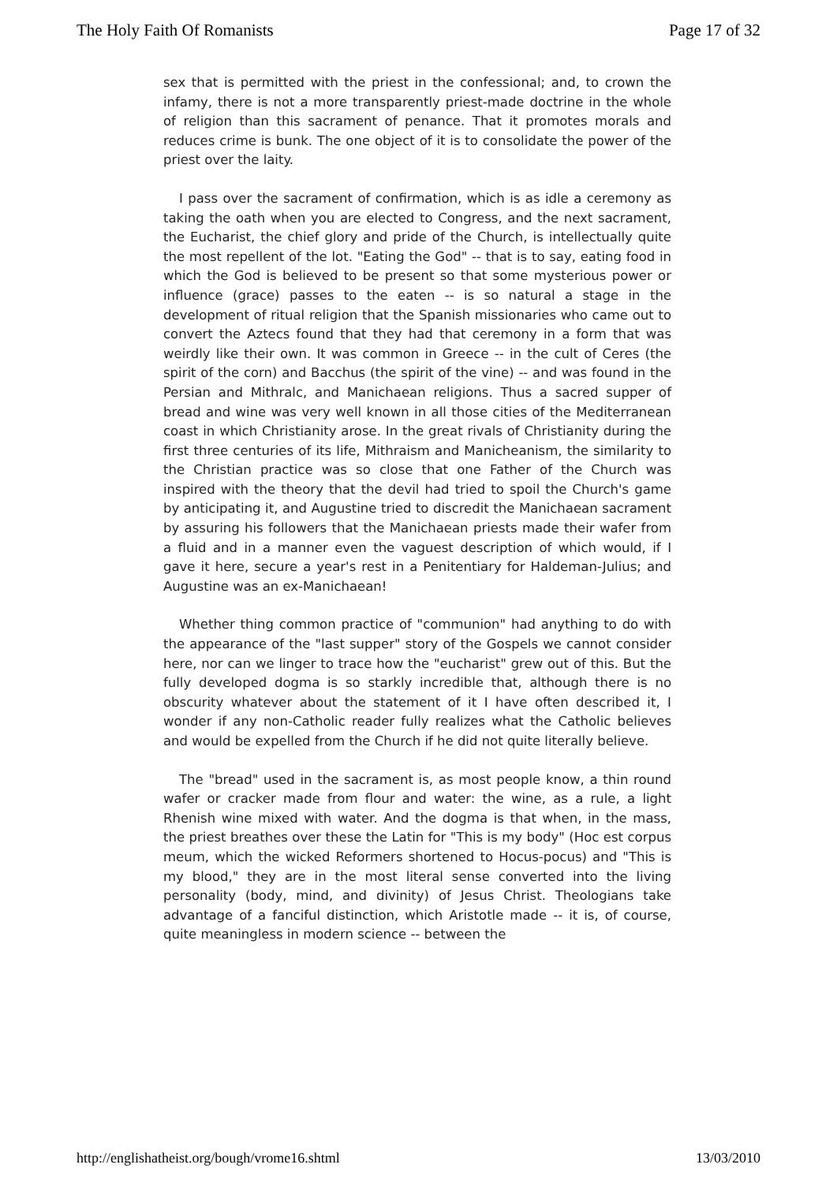The Holy Faith Of Romanists Page 17 of 32
sex that is permitted with the priest in the confessional; and, to crown the infamy, there is not a more transparently priest-made doctrine in the whole of religion than this sacrament of penance. That it promotes morals and reduces crime is bunk. The one object of it is to consolidate the power of the priest over the laity.
I pass over the sacrament of confirmation, which is as idle a ceremony as taking the oath when you are elected to Congress, and the next sacrament, the Eucharist, the chief glory and pride of the Church, is intellectually quite the most repellent of the lot. "Eating the God" -- that is to say, eating food in which the God is believed to be present so that some mysterious power or influence (grace) passes to the eaten -- is so natural a stage in the development of ritual religion that the Spanish missionaries who came out to convert the Aztecs found that they had that ceremony in a form that was weirdly like their own. It was common in Greece -- in the cult of Ceres (the spirit of the corn) and Bacchus (the spirit of the vine) -- and was found in the Persian and Mithralc, and Manichaean religions. Thus a sacred supper of bread and wine was very well known in all those cities of the Mediterranean coast in which Christianity arose. In the great rivals of Christianity during the first three centuries of its life, Mithraism and Manicheanism, the similarity to the Christian practice was so close that one Father of the Church was inspired with the theory that the devil had tried to spoil the Church's game by anticipating it, and Augustine tried to discredit the Manichaean sacrament by assuring his followers that the Manichaean priests made their wafer from a fluid and in a manner even the vaguest description of which would, if I gave it here, secure a year's rest in a Penitentiary for Haldeman-Julius; and Augustine was an ex-Manichaean!
Whether thing common practice of "communion" had anything to do with the appearance of the "last supper" story of the Gospels we cannot consider here, nor can we linger to trace how the "eucharist" grew out of this. But the fully developed dogma is so starkly incredible that, although there is no obscurity whatever about the statement of it I have often described it, I wonder if any non-Catholic reader fully realizes what the Catholic believes and would be expelled from the Church if he did not quite literally believe.
The "bread" used in the sacrament is, as most people know, a thin round wafer or cracker made from flour and water: the wine, as a rule, a light Rhenish wine mixed with water. And the dogma is that when, in the mass, the priest breathes over these the Latin for "This is my body" (Hoc est corpus meum, which the wicked Reformers shortened to Hocus-pocus) and "This is my blood," they are in the most literal sense converted into the living personality (body, mind, and divinity) of Jesus Christ. Theologians take advantage of a fanciful distinction, which Aristotle made -- it is, of course, quite meaningless in modern science -- between the
http://englishatheist.org/bough/vrome16.shtml 13/03/2010